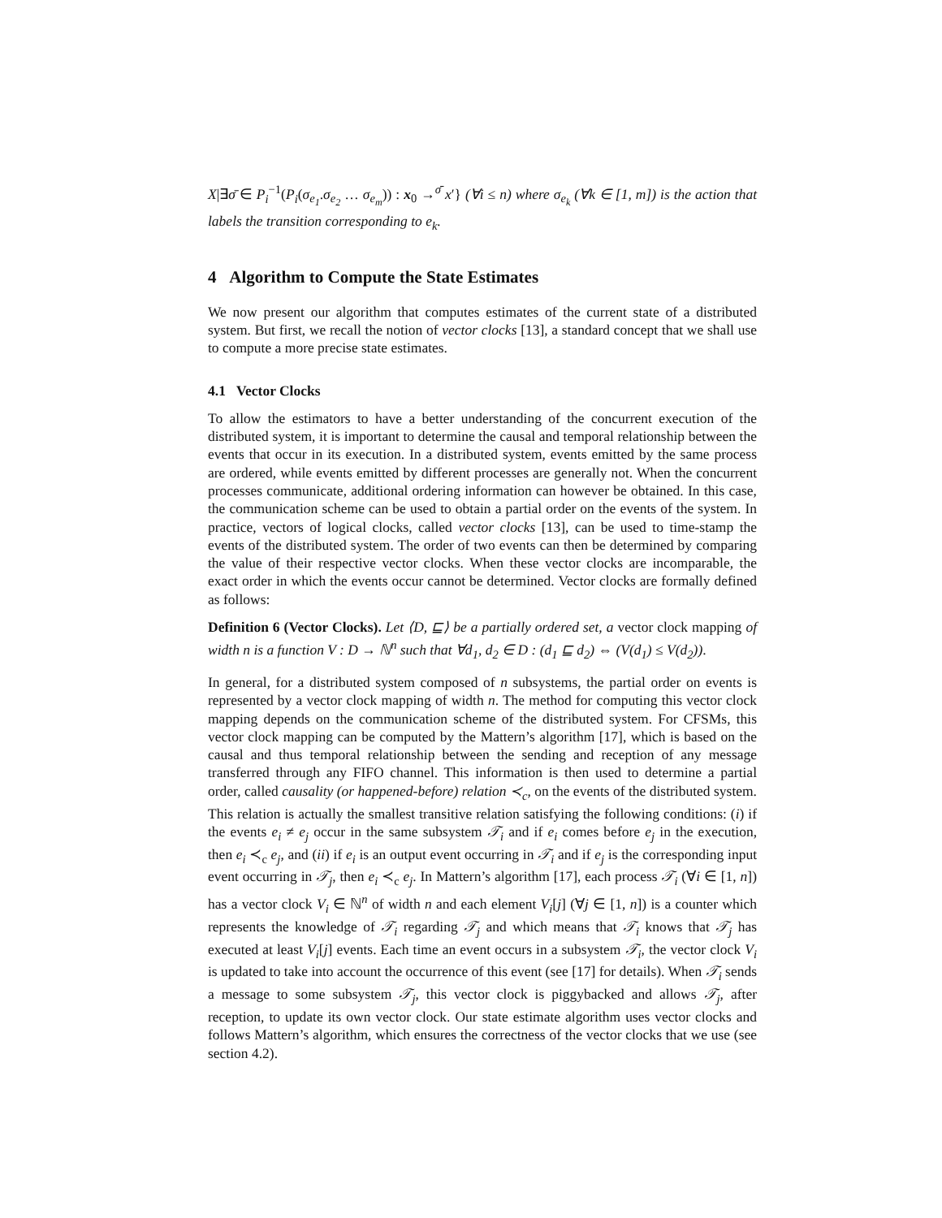X|∃σ̄ ∈ P<sub>i</sub><sup>−1</sup>(P<sub>i</sub>(σ<sub>e<sub>1</sub></sub>.σ<sub>e<sub>2</sub></sub> … σ<sub>e<sub>m</sub></sub>)) : x<sub>0</sub> →<sup>σ̄</sup> x′} (∀i ≤ n) where σ<sub>e<sub>k</sub></sub> (∀k ∈ [1, m]) is the action that labels the transition corresponding to e<sub>k</sub>.
4 Algorithm to Compute the State Estimates
We now present our algorithm that computes estimates of the current state of a distributed system. But first, we recall the notion of vector clocks [13], a standard concept that we shall use to compute a more precise state estimates.
4.1 Vector Clocks
To allow the estimators to have a better understanding of the concurrent execution of the distributed system, it is important to determine the causal and temporal relationship between the events that occur in its execution. In a distributed system, events emitted by the same process are ordered, while events emitted by different processes are generally not. When the concurrent processes communicate, additional ordering information can however be obtained. In this case, the communication scheme can be used to obtain a partial order on the events of the system. In practice, vectors of logical clocks, called vector clocks [13], can be used to time-stamp the events of the distributed system. The order of two events can then be determined by comparing the value of their respective vector clocks. When these vector clocks are incomparable, the exact order in which the events occur cannot be determined. Vector clocks are formally defined as follows:
Definition 6 (Vector Clocks). Let ⟨D, ⊑⟩ be a partially ordered set, a vector clock mapping of width n is a function V : D → ℕ<sup>n</sup> such that ∀d<sub>1</sub>, d<sub>2</sub> ∈ D : (d<sub>1</sub> ⊑ d<sub>2</sub>) ⇔ (V(d<sub>1</sub>) ≤ V(d<sub>2</sub>)).
In general, for a distributed system composed of n subsystems, the partial order on events is represented by a vector clock mapping of width n. The method for computing this vector clock mapping depends on the communication scheme of the distributed system. For CFSMs, this vector clock mapping can be computed by the Mattern’s algorithm [17], which is based on the causal and thus temporal relationship between the sending and reception of any message transferred through any FIFO channel. This information is then used to determine a partial order, called causality (or happened-before) relation ≺<sub>c</sub>, on the events of the distributed system. This relation is actually the smallest transitive relation satisfying the following conditions: (i) if the events e<sub>i</sub> ≠ e<sub>j</sub> occur in the same subsystem 𝒯<sub>i</sub> and if e<sub>i</sub> comes before e<sub>j</sub> in the execution, then e<sub>i</sub> ≺<sub>c</sub> e<sub>j</sub>, and (ii) if e<sub>i</sub> is an output event occurring in 𝒯<sub>i</sub> and if e<sub>j</sub> is the corresponding input event occurring in 𝒯<sub>j</sub>, then e<sub>i</sub> ≺<sub>c</sub> e<sub>j</sub>. In Mattern’s algorithm [17], each process 𝒯<sub>i</sub> (∀i ∈ [1, n]) has a vector clock V<sub>i</sub> ∈ ℕ<sup>n</sup> of width n and each element V<sub>i</sub>[j] (∀j ∈ [1, n]) is a counter which represents the knowledge of 𝒯<sub>i</sub> regarding 𝒯<sub>j</sub> and which means that 𝒯<sub>i</sub> knows that 𝒯<sub>j</sub> has executed at least V<sub>i</sub>[j] events. Each time an event occurs in a subsystem 𝒯<sub>i</sub>, the vector clock V<sub>i</sub> is updated to take into account the occurrence of this event (see [17] for details). When 𝒯<sub>i</sub> sends a message to some subsystem 𝒯<sub>j</sub>, this vector clock is piggybacked and allows 𝒯<sub>j</sub>, after reception, to update its own vector clock. Our state estimate algorithm uses vector clocks and follows Mattern’s algorithm, which ensures the correctness of the vector clocks that we use (see section 4.2).